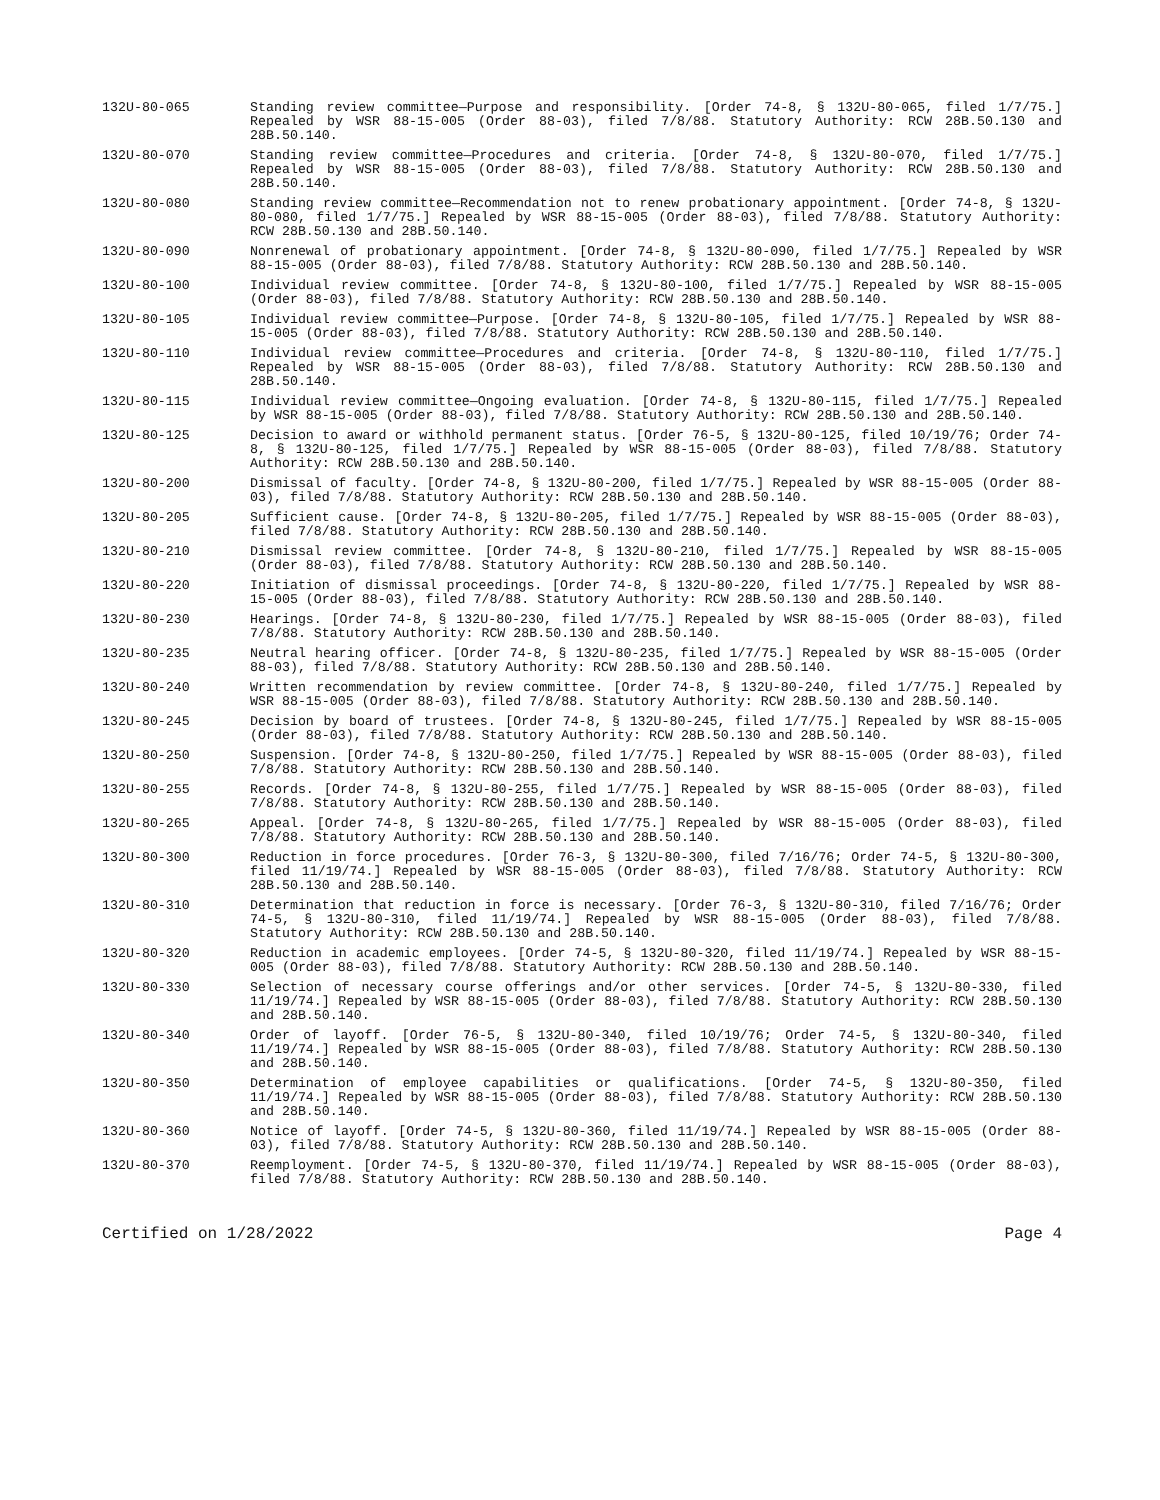132U-80-065 Standing review committee—Purpose and responsibility. [Order 74-8, § 132U-80-065, filed 1/7/75.] Repealed by WSR 88-15-005 (Order 88-03), filed 7/8/88. Statutory Authority: RCW 28B.50.130 and 28B.50.140.
132U-80-070 Standing review committee—Procedures and criteria. [Order 74-8, § 132U-80-070, filed 1/7/75.] Repealed by WSR 88-15-005 (Order 88-03), filed 7/8/88. Statutory Authority: RCW 28B.50.130 and 28B.50.140.
132U-80-080 Standing review committee—Recommendation not to renew probationary appointment. [Order 74-8, § 132U-80-080, filed 1/7/75.] Repealed by WSR 88-15-005 (Order 88-03), filed 7/8/88. Statutory Authority: RCW 28B.50.130 and 28B.50.140.
132U-80-090 Nonrenewal of probationary appointment. [Order 74-8, § 132U-80-090, filed 1/7/75.] Repealed by WSR 88-15-005 (Order 88-03), filed 7/8/88. Statutory Authority: RCW 28B.50.130 and 28B.50.140.
132U-80-100 Individual review committee. [Order 74-8, § 132U-80-100, filed 1/7/75.] Repealed by WSR 88-15-005 (Order 88-03), filed 7/8/88. Statutory Authority: RCW 28B.50.130 and 28B.50.140.
132U-80-105 Individual review committee—Purpose. [Order 74-8, § 132U-80-105, filed 1/7/75.] Repealed by WSR 88-15-005 (Order 88-03), filed 7/8/88. Statutory Authority: RCW 28B.50.130 and 28B.50.140.
132U-80-110 Individual review committee—Procedures and criteria. [Order 74-8, § 132U-80-110, filed 1/7/75.] Repealed by WSR 88-15-005 (Order 88-03), filed 7/8/88. Statutory Authority: RCW 28B.50.130 and 28B.50.140.
132U-80-115 Individual review committee—Ongoing evaluation. [Order 74-8, § 132U-80-115, filed 1/7/75.] Repealed by WSR 88-15-005 (Order 88-03), filed 7/8/88. Statutory Authority: RCW 28B.50.130 and 28B.50.140.
132U-80-125 Decision to award or withhold permanent status. [Order 76-5, § 132U-80-125, filed 10/19/76; Order 74-8, § 132U-80-125, filed 1/7/75.] Repealed by WSR 88-15-005 (Order 88-03), filed 7/8/88. Statutory Authority: RCW 28B.50.130 and 28B.50.140.
132U-80-200 Dismissal of faculty. [Order 74-8, § 132U-80-200, filed 1/7/75.] Repealed by WSR 88-15-005 (Order 88-03), filed 7/8/88. Statutory Authority: RCW 28B.50.130 and 28B.50.140.
132U-80-205 Sufficient cause. [Order 74-8, § 132U-80-205, filed 1/7/75.] Repealed by WSR 88-15-005 (Order 88-03), filed 7/8/88. Statutory Authority: RCW 28B.50.130 and 28B.50.140.
132U-80-210 Dismissal review committee. [Order 74-8, § 132U-80-210, filed 1/7/75.] Repealed by WSR 88-15-005 (Order 88-03), filed 7/8/88. Statutory Authority: RCW 28B.50.130 and 28B.50.140.
132U-80-220 Initiation of dismissal proceedings. [Order 74-8, § 132U-80-220, filed 1/7/75.] Repealed by WSR 88-15-005 (Order 88-03), filed 7/8/88. Statutory Authority: RCW 28B.50.130 and 28B.50.140.
132U-80-230 Hearings. [Order 74-8, § 132U-80-230, filed 1/7/75.] Repealed by WSR 88-15-005 (Order 88-03), filed 7/8/88. Statutory Authority: RCW 28B.50.130 and 28B.50.140.
132U-80-235 Neutral hearing officer. [Order 74-8, § 132U-80-235, filed 1/7/75.] Repealed by WSR 88-15-005 (Order 88-03), filed 7/8/88. Statutory Authority: RCW 28B.50.130 and 28B.50.140.
132U-80-240 Written recommendation by review committee. [Order 74-8, § 132U-80-240, filed 1/7/75.] Repealed by WSR 88-15-005 (Order 88-03), filed 7/8/88. Statutory Authority: RCW 28B.50.130 and 28B.50.140.
132U-80-245 Decision by board of trustees. [Order 74-8, § 132U-80-245, filed 1/7/75.] Repealed by WSR 88-15-005 (Order 88-03), filed 7/8/88. Statutory Authority: RCW 28B.50.130 and 28B.50.140.
132U-80-250 Suspension. [Order 74-8, § 132U-80-250, filed 1/7/75.] Repealed by WSR 88-15-005 (Order 88-03), filed 7/8/88. Statutory Authority: RCW 28B.50.130 and 28B.50.140.
132U-80-255 Records. [Order 74-8, § 132U-80-255, filed 1/7/75.] Repealed by WSR 88-15-005 (Order 88-03), filed 7/8/88. Statutory Authority: RCW 28B.50.130 and 28B.50.140.
132U-80-265 Appeal. [Order 74-8, § 132U-80-265, filed 1/7/75.] Repealed by WSR 88-15-005 (Order 88-03), filed 7/8/88. Statutory Authority: RCW 28B.50.130 and 28B.50.140.
132U-80-300 Reduction in force procedures. [Order 76-3, § 132U-80-300, filed 7/16/76; Order 74-5, § 132U-80-300, filed 11/19/74.] Repealed by WSR 88-15-005 (Order 88-03), filed 7/8/88. Statutory Authority: RCW 28B.50.130 and 28B.50.140.
132U-80-310 Determination that reduction in force is necessary. [Order 76-3, § 132U-80-310, filed 7/16/76; Order 74-5, § 132U-80-310, filed 11/19/74.] Repealed by WSR 88-15-005 (Order 88-03), filed 7/8/88. Statutory Authority: RCW 28B.50.130 and 28B.50.140.
132U-80-320 Reduction in academic employees. [Order 74-5, § 132U-80-320, filed 11/19/74.] Repealed by WSR 88-15-005 (Order 88-03), filed 7/8/88. Statutory Authority: RCW 28B.50.130 and 28B.50.140.
132U-80-330 Selection of necessary course offerings and/or other services. [Order 74-5, § 132U-80-330, filed 11/19/74.] Repealed by WSR 88-15-005 (Order 88-03), filed 7/8/88. Statutory Authority: RCW 28B.50.130 and 28B.50.140.
132U-80-340 Order of layoff. [Order 76-5, § 132U-80-340, filed 10/19/76; Order 74-5, § 132U-80-340, filed 11/19/74.] Repealed by WSR 88-15-005 (Order 88-03), filed 7/8/88. Statutory Authority: RCW 28B.50.130 and 28B.50.140.
132U-80-350 Determination of employee capabilities or qualifications. [Order 74-5, § 132U-80-350, filed 11/19/74.] Repealed by WSR 88-15-005 (Order 88-03), filed 7/8/88. Statutory Authority: RCW 28B.50.130 and 28B.50.140.
132U-80-360 Notice of layoff. [Order 74-5, § 132U-80-360, filed 11/19/74.] Repealed by WSR 88-15-005 (Order 88-03), filed 7/8/88. Statutory Authority: RCW 28B.50.130 and 28B.50.140.
132U-80-370 Reemployment. [Order 74-5, § 132U-80-370, filed 11/19/74.] Repealed by WSR 88-15-005 (Order 88-03), filed 7/8/88. Statutory Authority: RCW 28B.50.130 and 28B.50.140.
Certified on 1/28/2022 Page 4